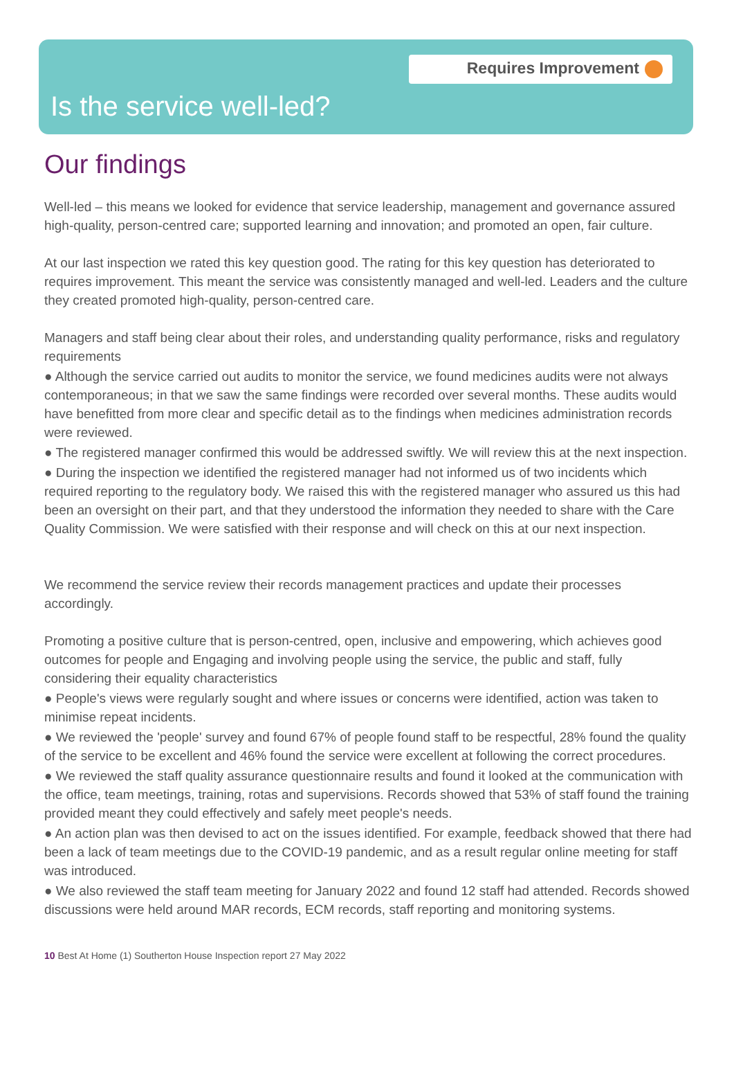Requires Improvement
Is the service well-led?
Our findings
Well-led – this means we looked for evidence that service leadership, management and governance assured high-quality, person-centred care; supported learning and innovation; and promoted an open, fair culture.
At our last inspection we rated this key question good. The rating for this key question has deteriorated to requires improvement. This meant the service was consistently managed and well-led. Leaders and the culture they created promoted high-quality, person-centred care.
Managers and staff being clear about their roles, and understanding quality performance, risks and regulatory requirements
● Although the service carried out audits to monitor the service, we found medicines audits were not always contemporaneous; in that we saw the same findings were recorded over several months. These audits would have benefitted from more clear and specific detail as to the findings when medicines administration records were reviewed.
● The registered manager confirmed this would be addressed swiftly. We will review this at the next inspection.
● During the inspection we identified the registered manager had not informed us of two incidents which required reporting to the regulatory body. We raised this with the registered manager who assured us this had been an oversight on their part, and that they understood the information they needed to share with the Care Quality Commission. We were satisfied with their response and will check on this at our next inspection.
We recommend the service review their records management practices and update their processes accordingly.
Promoting a positive culture that is person-centred, open, inclusive and empowering, which achieves good outcomes for people and Engaging and involving people using the service, the public and staff, fully considering their equality characteristics
● People's views were regularly sought and where issues or concerns were identified, action was taken to minimise repeat incidents.
● We reviewed the 'people' survey and found 67% of people found staff to be respectful, 28% found the quality of the service to be excellent and 46% found the service were excellent at following the correct procedures.
● We reviewed the staff quality assurance questionnaire results and found it looked at the communication with the office, team meetings, training, rotas and supervisions. Records showed that 53% of staff found the training provided meant they could effectively and safely meet people's needs.
● An action plan was then devised to act on the issues identified. For example, feedback showed that there had been a lack of team meetings due to the COVID-19 pandemic, and as a result regular online meeting for staff was introduced.
● We also reviewed the staff team meeting for January 2022 and found 12 staff had attended. Records showed discussions were held around MAR records, ECM records, staff reporting and monitoring systems.
10 Best At Home (1) Southerton House Inspection report 27 May 2022